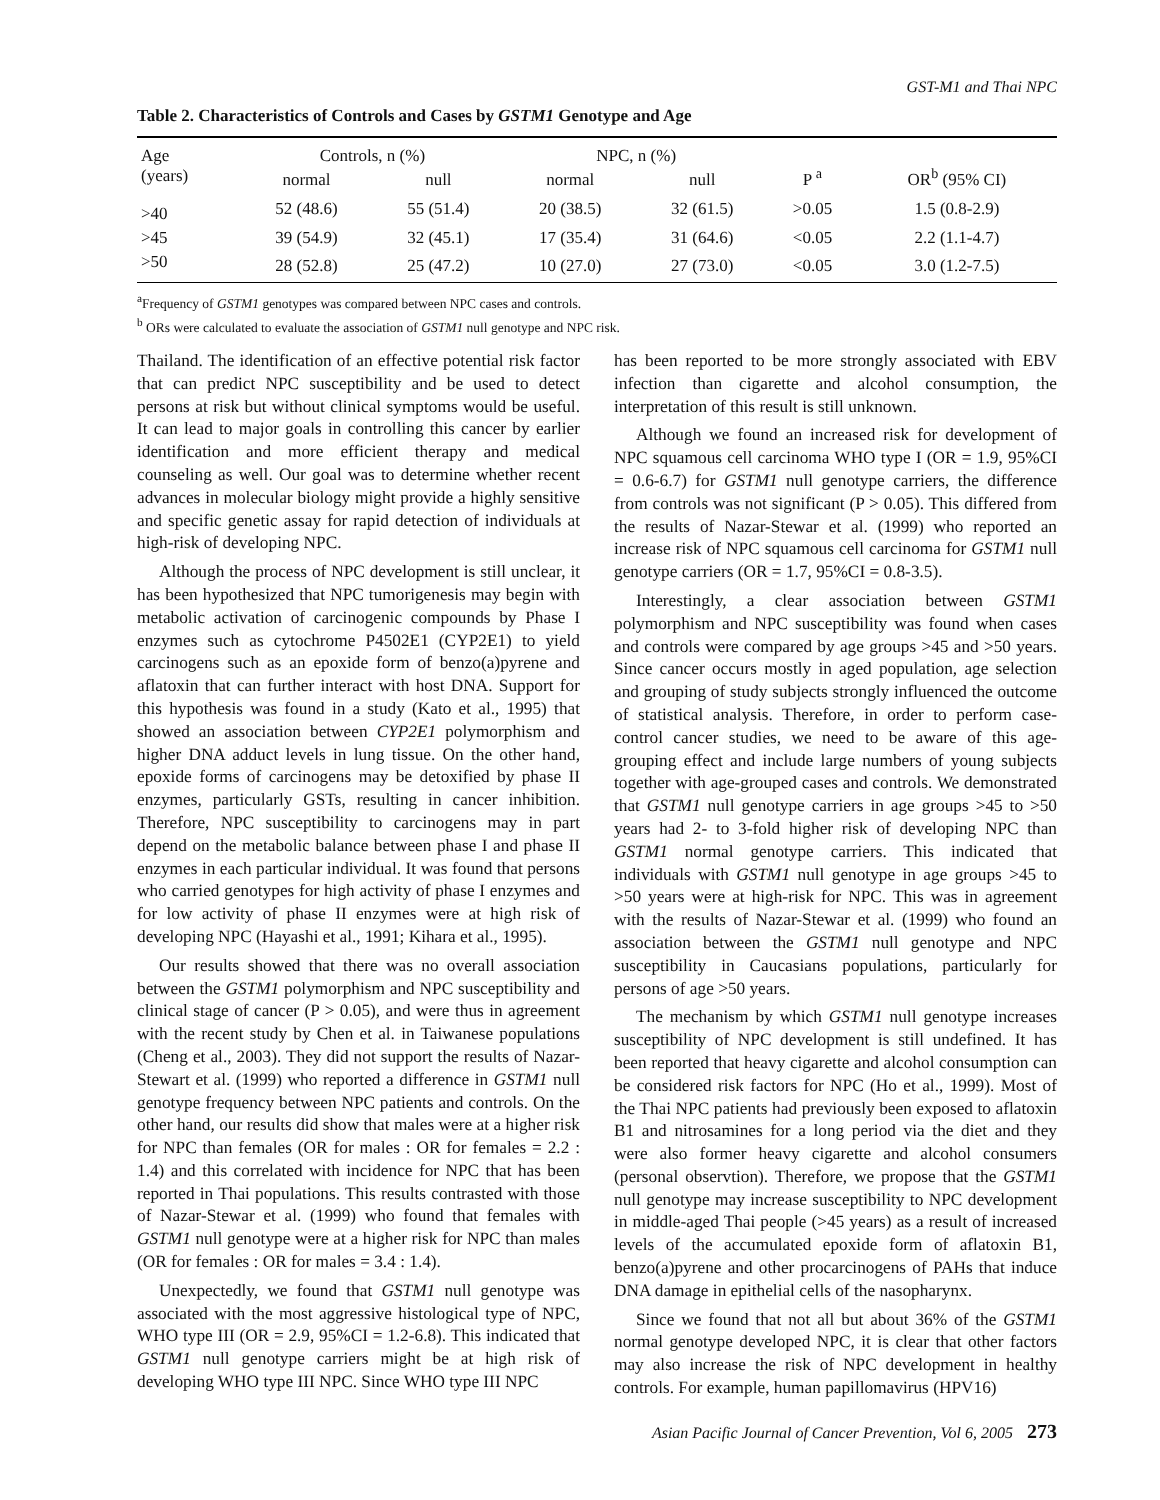GST-M1 and Thai NPC
Table 2. Characteristics of Controls and Cases by GSTM1 Genotype and Age
| Age (years) | Controls, n (%) | | NPC, n (%) | | P <sup>a</sup> | OR<sup>b</sup> (95% CI) |
| --- | --- | --- | --- | --- | --- | --- |
| | normal | null | normal | null | | |
| >40 | 52 (48.6) | 55 (51.4) | 20 (38.5) | 32 (61.5) | >0.05 | 1.5 (0.8-2.9) |
| >45 | 39 (54.9) | 32 (45.1) | 17 (35.4) | 31 (64.6) | <0.05 | 2.2 (1.1-4.7) |
| >50 | 28 (52.8) | 25 (47.2) | 10 (27.0) | 27 (73.0) | <0.05 | 3.0 (1.2-7.5) |
<sup>a</sup> Frequency of GSTM1 genotypes was compared between NPC cases and controls.
<sup>b</sup> ORs were calculated to evaluate the association of GSTM1 null genotype and NPC risk.
Thailand. The identification of an effective potential risk factor that can predict NPC susceptibility and be used to detect persons at risk but without clinical symptoms would be useful. It can lead to major goals in controlling this cancer by earlier identification and more efficient therapy and medical counseling as well. Our goal was to determine whether recent advances in molecular biology might provide a highly sensitive and specific genetic assay for rapid detection of individuals at high-risk of developing NPC.
Although the process of NPC development is still unclear, it has been hypothesized that NPC tumorigenesis may begin with metabolic activation of carcinogenic compounds by Phase I enzymes such as cytochrome P4502E1 (CYP2E1) to yield carcinogens such as an epoxide form of benzo(a)pyrene and aflatoxin that can further interact with host DNA. Support for this hypothesis was found in a study (Kato et al., 1995) that showed an association between CYP2E1 polymorphism and higher DNA adduct levels in lung tissue. On the other hand, epoxide forms of carcinogens may be detoxified by phase II enzymes, particularly GSTs, resulting in cancer inhibition. Therefore, NPC susceptibility to carcinogens may in part depend on the metabolic balance between phase I and phase II enzymes in each particular individual. It was found that persons who carried genotypes for high activity of phase I enzymes and for low activity of phase II enzymes were at high risk of developing NPC (Hayashi et al., 1991; Kihara et al., 1995).
Our results showed that there was no overall association between the GSTM1 polymorphism and NPC susceptibility and clinical stage of cancer (P > 0.05), and were thus in agreement with the recent study by Chen et al. in Taiwanese populations (Cheng et al., 2003). They did not support the results of Nazar-Stewart et al. (1999) who reported a difference in GSTM1 null genotype frequency between NPC patients and controls. On the other hand, our results did show that males were at a higher risk for NPC than females (OR for males : OR for females = 2.2 : 1.4) and this correlated with incidence for NPC that has been reported in Thai populations. This results contrasted with those of Nazar-Stewar et al. (1999) who found that females with GSTM1 null genotype were at a higher risk for NPC than males (OR for females : OR for males = 3.4 : 1.4).
Unexpectedly, we found that GSTM1 null genotype was associated with the most aggressive histological type of NPC, WHO type III (OR = 2.9, 95%CI = 1.2-6.8). This indicated that GSTM1 null genotype carriers might be at high risk of developing WHO type III NPC. Since WHO type III NPC
has been reported to be more strongly associated with EBV infection than cigarette and alcohol consumption, the interpretation of this result is still unknown.
Although we found an increased risk for development of NPC squamous cell carcinoma WHO type I (OR = 1.9, 95%CI = 0.6-6.7) for GSTM1 null genotype carriers, the difference from controls was not significant (P > 0.05). This differed from the results of Nazar-Stewar et al. (1999) who reported an increase risk of NPC squamous cell carcinoma for GSTM1 null genotype carriers (OR = 1.7, 95%CI = 0.8-3.5).
Interestingly, a clear association between GSTM1 polymorphism and NPC susceptibility was found when cases and controls were compared by age groups >45 and >50 years. Since cancer occurs mostly in aged population, age selection and grouping of study subjects strongly influenced the outcome of statistical analysis. Therefore, in order to perform case-control cancer studies, we need to be aware of this age-grouping effect and include large numbers of young subjects together with age-grouped cases and controls. We demonstrated that GSTM1 null genotype carriers in age groups >45 to >50 years had 2- to 3-fold higher risk of developing NPC than GSTM1 normal genotype carriers. This indicated that individuals with GSTM1 null genotype in age groups >45 to >50 years were at high-risk for NPC. This was in agreement with the results of Nazar-Stewar et al. (1999) who found an association between the GSTM1 null genotype and NPC susceptibility in Caucasians populations, particularly for persons of age >50 years.
The mechanism by which GSTM1 null genotype increases susceptibility of NPC development is still undefined. It has been reported that heavy cigarette and alcohol consumption can be considered risk factors for NPC (Ho et al., 1999). Most of the Thai NPC patients had previously been exposed to aflatoxin B1 and nitrosamines for a long period via the diet and they were also former heavy cigarette and alcohol consumers (personal observtion). Therefore, we propose that the GSTM1 null genotype may increase susceptibility to NPC development in middle-aged Thai people (>45 years) as a result of increased levels of the accumulated epoxide form of aflatoxin B1, benzo(a)pyrene and other procarcinogens of PAHs that induce DNA damage in epithelial cells of the nasopharynx.
Since we found that not all but about 36% of the GSTM1 normal genotype developed NPC, it is clear that other factors may also increase the risk of NPC development in healthy controls. For example, human papillomavirus (HPV16)
Asian Pacific Journal of Cancer Prevention, Vol 6, 2005 273